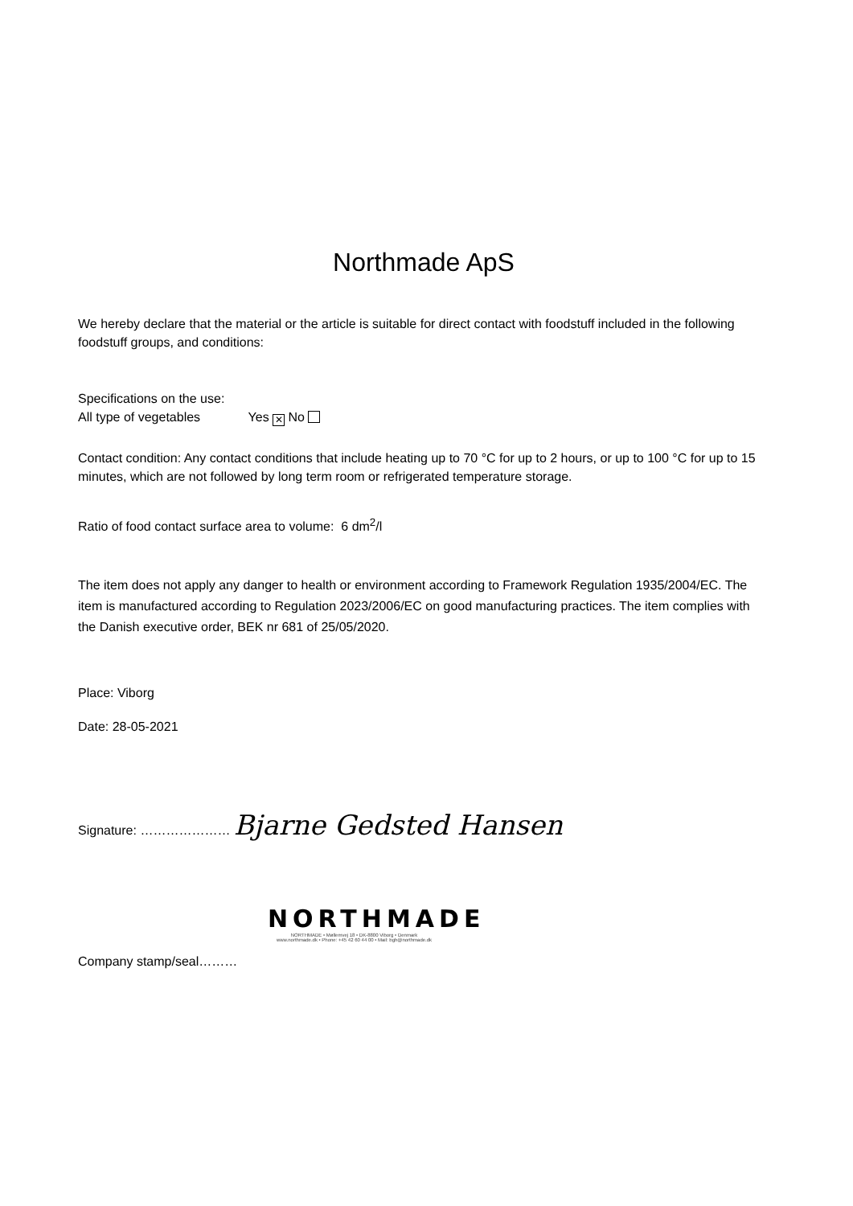Northmade ApS
We hereby declare that the material or the article is suitable for direct contact with foodstuff included in the following foodstuff groups, and conditions:
Specifications on the use:
All type of vegetables Yes ✕ No
Contact condition: Any contact conditions that include heating up to 70 °C for up to 2 hours, or up to 100 °C for up to 15 minutes, which are not followed by long term room or refrigerated temperature storage.
Ratio of food contact surface area to volume: 6 dm<sup>2</sup>/l
The item does not apply any danger to health or environment according to Framework Regulation 1935/2004/EC. The item is manufactured according to Regulation 2023/2006/EC on good manufacturing practices. The item complies with the Danish executive order, BEK nr 681 of 25/05/2020.
Place: Viborg
Date: 28-05-2021
Signature: ………………… Bjarne Gedsted Hansen
NORTHMADE
NORTHMADE • Møllemvej 18 • DK-8800 Viborg • Denmark
www.northmade.dk • Phone: +45 42 60 44 00 • Mail: bgh@northmade.dk
Company stamp/seal………